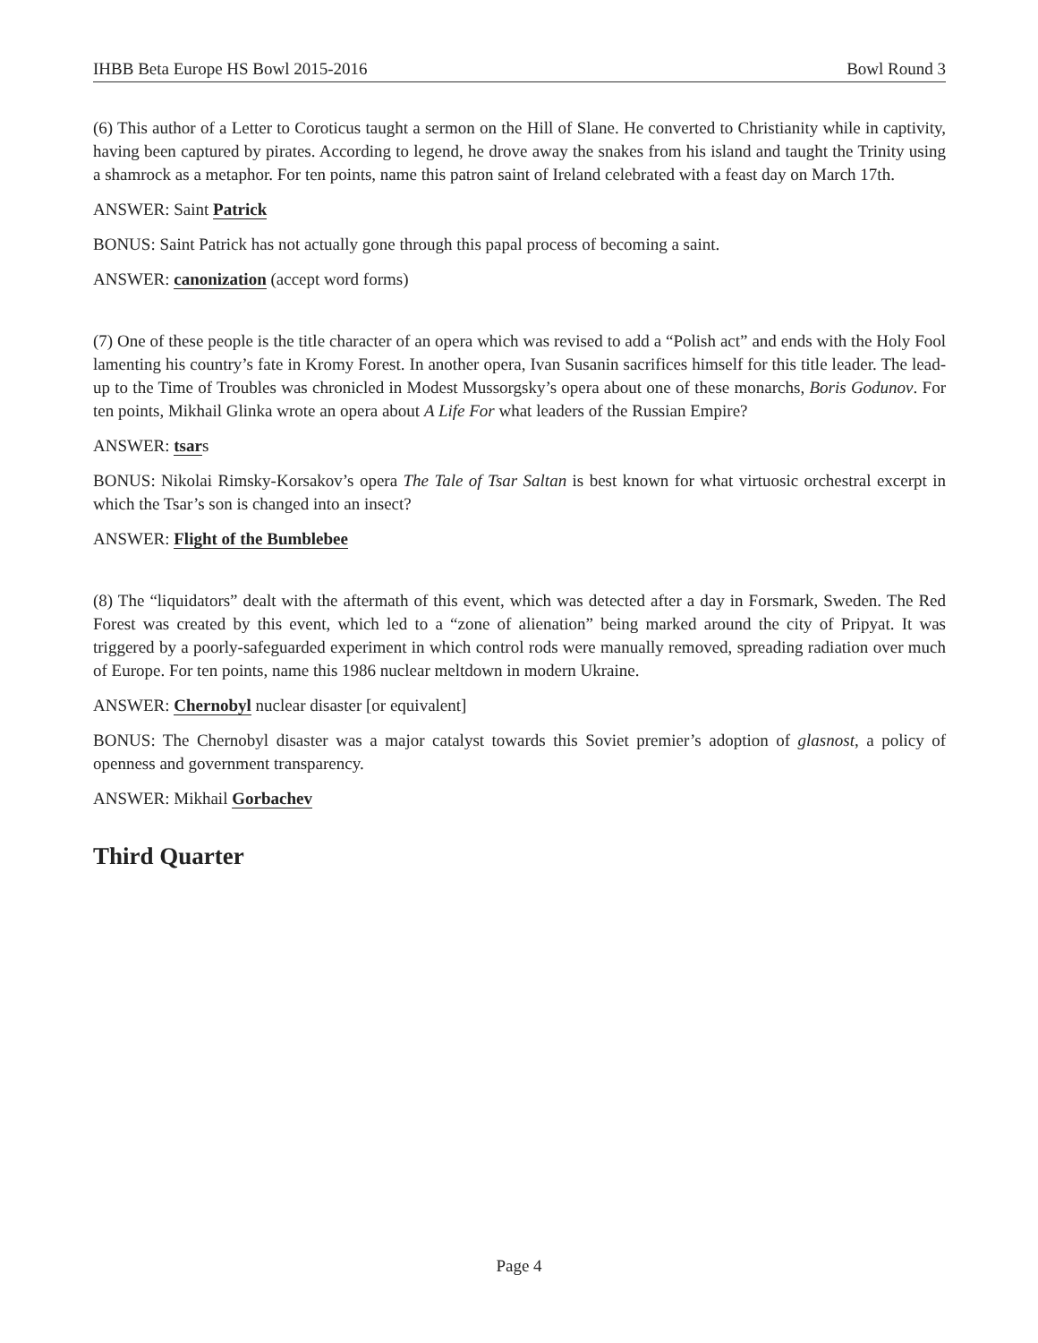IHBB Beta Europe HS Bowl 2015-2016 Bowl Round 3
(6) This author of a Letter to Coroticus taught a sermon on the Hill of Slane. He converted to Christianity while in captivity, having been captured by pirates. According to legend, he drove away the snakes from his island and taught the Trinity using a shamrock as a metaphor. For ten points, name this patron saint of Ireland celebrated with a feast day on March 17th.
ANSWER: Saint Patrick
BONUS: Saint Patrick has not actually gone through this papal process of becoming a saint.
ANSWER: canonization (accept word forms)
(7) One of these people is the title character of an opera which was revised to add a “Polish act” and ends with the Holy Fool lamenting his country’s fate in Kromy Forest. In another opera, Ivan Susanin sacrifices himself for this title leader. The lead-up to the Time of Troubles was chronicled in Modest Mussorgsky’s opera about one of these monarchs, Boris Godunov. For ten points, Mikhail Glinka wrote an opera about A Life For what leaders of the Russian Empire?
ANSWER: tsars
BONUS: Nikolai Rimsky-Korsakov’s opera The Tale of Tsar Saltan is best known for what virtuosic orchestral excerpt in which the Tsar’s son is changed into an insect?
ANSWER: Flight of the Bumblebee
(8) The “liquidators” dealt with the aftermath of this event, which was detected after a day in Forsmark, Sweden. The Red Forest was created by this event, which led to a “zone of alienation” being marked around the city of Pripyat. It was triggered by a poorly-safeguarded experiment in which control rods were manually removed, spreading radiation over much of Europe. For ten points, name this 1986 nuclear meltdown in modern Ukraine.
ANSWER: Chernobyl nuclear disaster [or equivalent]
BONUS: The Chernobyl disaster was a major catalyst towards this Soviet premier’s adoption of glasnost, a policy of openness and government transparency.
ANSWER: Mikhail Gorbachev
Third Quarter
Page 4